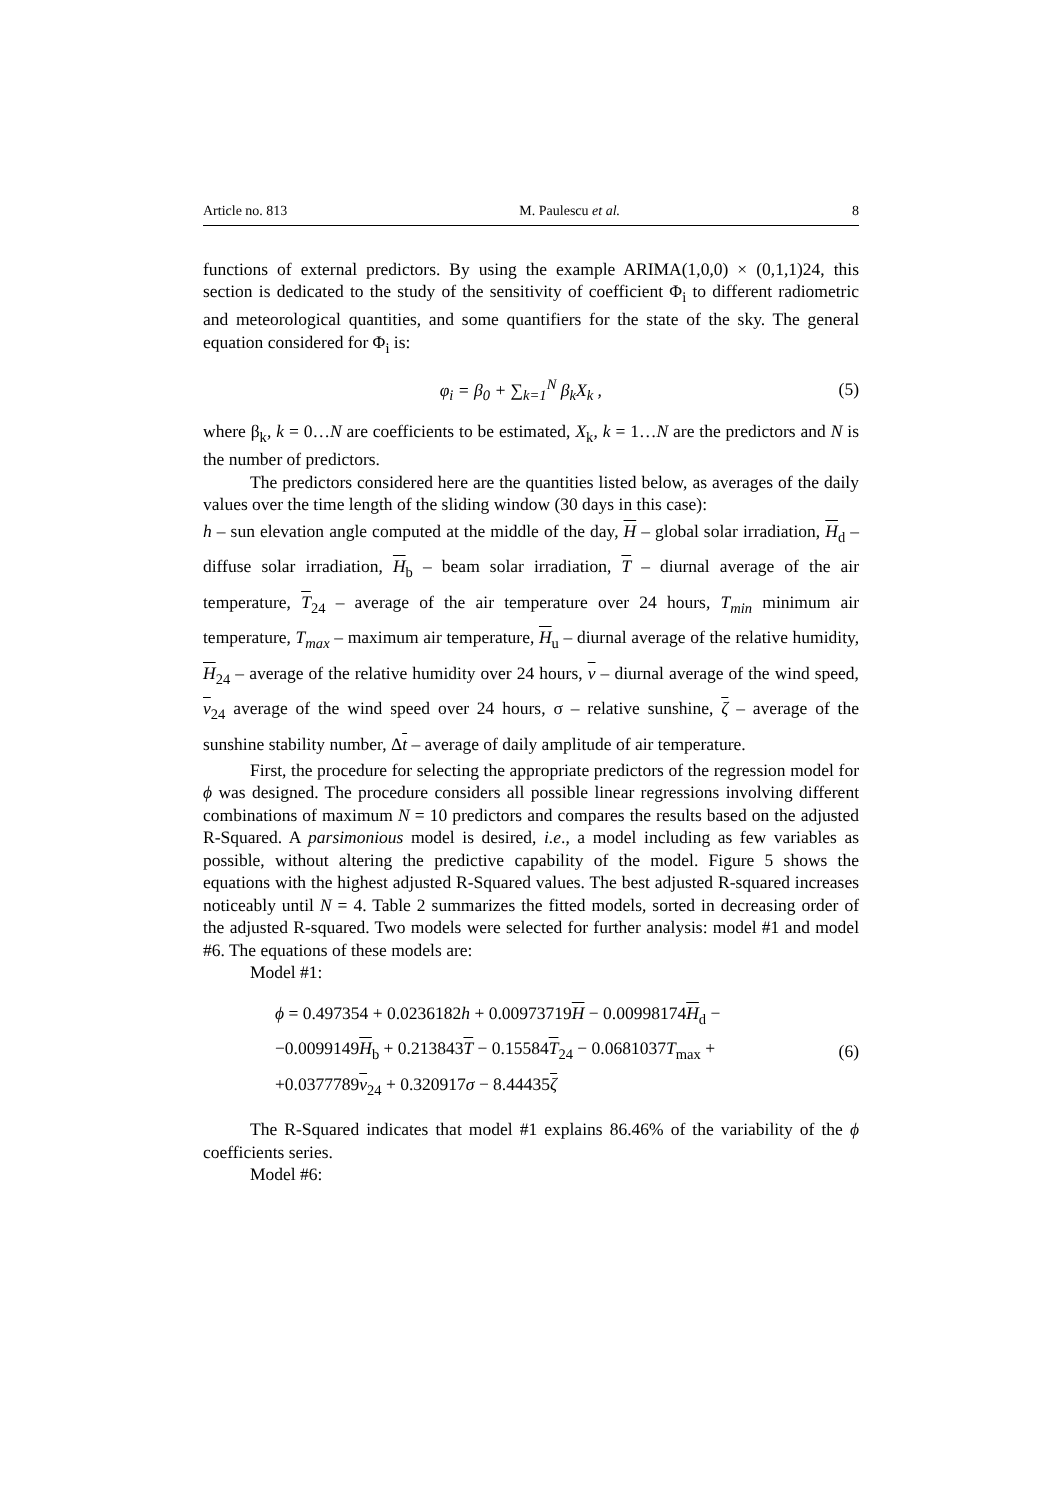Article no. 813 M. Paulescu et al. 8
functions of external predictors. By using the example ARIMA(1,0,0) × (0,1,1)24, this section is dedicated to the study of the sensitivity of coefficient Φ<sub>i</sub> to different radiometric and meteorological quantities, and some quantifiers for the state of the sky. The general equation considered for Φ<sub>i</sub> is:
φ<sub>i</sub> = β<sub>0</sub> + ∑<sub>k=1</sub><sup>N</sup> β<sub>k</sub>X<sub>k</sub> , (5)
where β<sub>k</sub>, k = 0…N are coefficients to be estimated, X<sub>k</sub>, k = 1…N are the predictors and N is the number of predictors.
The predictors considered here are the quantities listed below, as averages of the daily values over the time length of the sliding window (30 days in this case):
h – sun elevation angle computed at the middle of the day, H – global solar irradiation, H<sub>d</sub> – diffuse solar irradiation, H<sub>b</sub> – beam solar irradiation, T – diurnal average of the air temperature, T<sub>24</sub> – average of the air temperature over 24 hours, T<sub>min</sub> minimum air temperature, T<sub>max</sub> – maximum air temperature, H<sub>u</sub> – diurnal average of the relative humidity, H<sub>24</sub> – average of the relative humidity over 24 hours, v – diurnal average of the wind speed, v<sub>24</sub> average of the wind speed over 24 hours, σ – relative sunshine, ζ – average of the sunshine stability number, Δt – average of daily amplitude of air temperature.
First, the procedure for selecting the appropriate predictors of the regression model for ϕ was designed. The procedure considers all possible linear regressions involving different combinations of maximum N = 10 predictors and compares the results based on the adjusted R-Squared. A parsimonious model is desired, i.e., a model including as few variables as possible, without altering the predictive capability of the model. Figure 5 shows the equations with the highest adjusted R-Squared values. The best adjusted R-squared increases noticeably until N = 4. Table 2 summarizes the fitted models, sorted in decreasing order of the adjusted R-squared. Two models were selected for further analysis: model #1 and model #6. The equations of these models are:
Model #1:
ϕ = 0.497354 + 0.0236182h + 0.00973719H − 0.00998174H<sub>d</sub> −
−0.0099149H<sub>b</sub> + 0.213843T − 0.15584T<sub>24</sub> − 0.0681037T<sub>max</sub> +
+0.0377789v<sub>24</sub> + 0.320917σ − 8.44435ζ
(6)
The R-Squared indicates that model #1 explains 86.46% of the variability of the ϕ coefficients series.
Model #6: